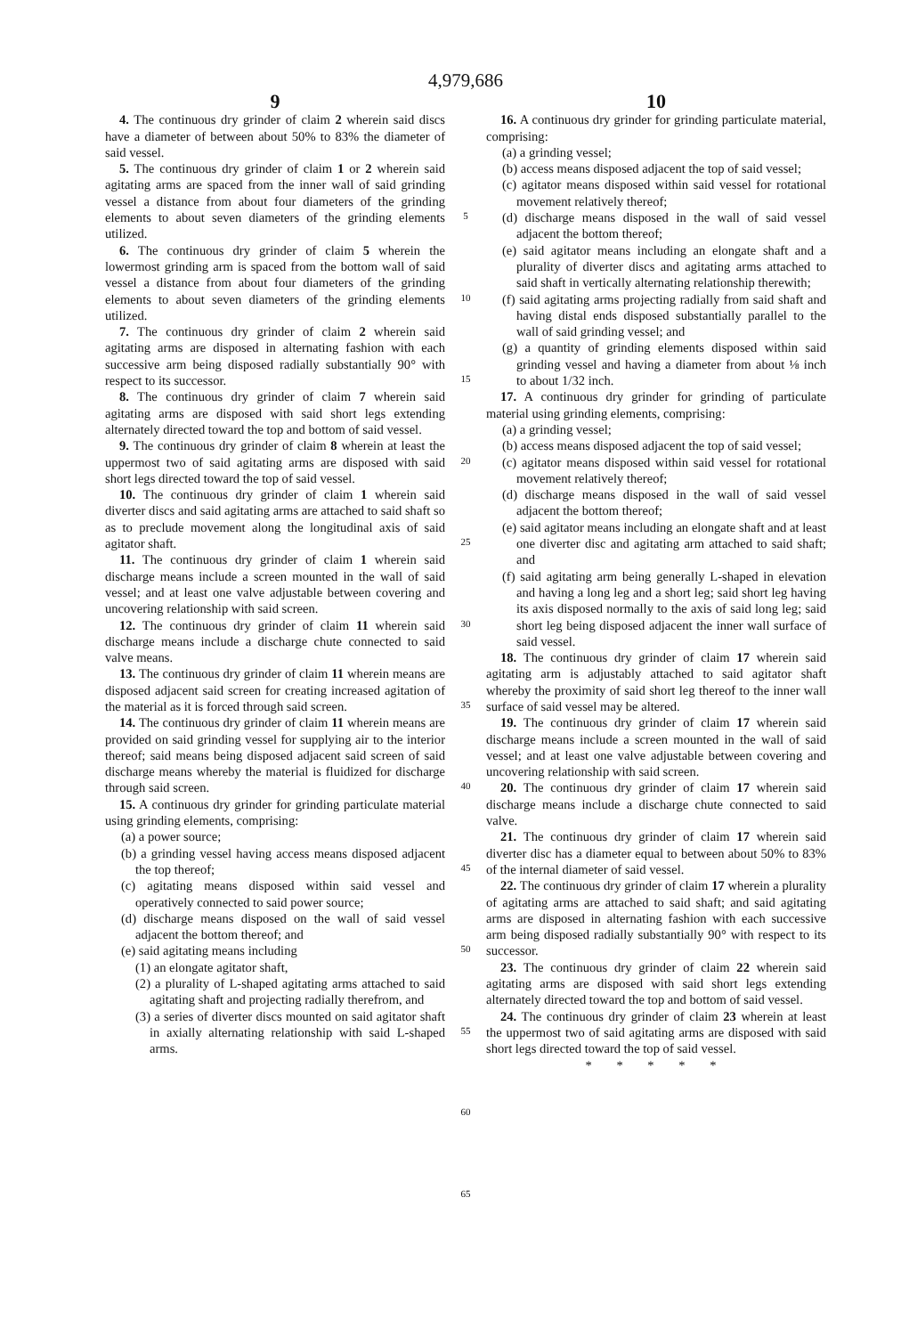4,979,686
9
4. The continuous dry grinder of claim 2 wherein said discs have a diameter of between about 50% to 83% the diameter of said vessel.
5. The continuous dry grinder of claim 1 or 2 wherein said agitating arms are spaced from the inner wall of said grinding vessel a distance from about four diameters of the grinding elements to about seven diameters of the grinding elements utilized.
6. The continuous dry grinder of claim 5 wherein the lowermost grinding arm is spaced from the bottom wall of said vessel a distance from about four diameters of the grinding elements to about seven diameters of the grinding elements utilized.
7. The continuous dry grinder of claim 2 wherein said agitating arms are disposed in alternating fashion with each successive arm being disposed radially substantially 90° with respect to its successor.
8. The continuous dry grinder of claim 7 wherein said agitating arms are disposed with said short legs extending alternately directed toward the top and bottom of said vessel.
9. The continuous dry grinder of claim 8 wherein at least the uppermost two of said agitating arms are disposed with said short legs directed toward the top of said vessel.
10. The continuous dry grinder of claim 1 wherein said diverter discs and said agitating arms are attached to said shaft so as to preclude movement along the longitudinal axis of said agitator shaft.
11. The continuous dry grinder of claim 1 wherein said discharge means include a screen mounted in the wall of said vessel; and at least one valve adjustable between covering and uncovering relationship with said screen.
12. The continuous dry grinder of claim 11 wherein said discharge means include a discharge chute connected to said valve means.
13. The continuous dry grinder of claim 11 wherein means are disposed adjacent said screen for creating increased agitation of the material as it is forced through said screen.
14. The continuous dry grinder of claim 11 wherein means are provided on said grinding vessel for supplying air to the interior thereof; said means being disposed adjacent said screen of said discharge means whereby the material is fluidized for discharge through said screen.
15. A continuous dry grinder for grinding particulate material using grinding elements, comprising:
(a) a power source;
(b) a grinding vessel having access means disposed adjacent the top thereof;
(c) agitating means disposed within said vessel and operatively connected to said power source;
(d) discharge means disposed on the wall of said vessel adjacent the bottom thereof; and
(e) said agitating means including
(1) an elongate agitator shaft,
(2) a plurality of L-shaped agitating arms attached to said agitating shaft and projecting radially therefrom, and
(3) a series of diverter discs mounted on said agitator shaft in axially alternating relationship with said L-shaped arms.
5
10
15
20
25
30
35
40
45
50
55
60
65
10
16. A continuous dry grinder for grinding particulate material, comprising:
(a) a grinding vessel;
(b) access means disposed adjacent the top of said vessel;
(c) agitator means disposed within said vessel for rotational movement relatively thereof;
(d) discharge means disposed in the wall of said vessel adjacent the bottom thereof;
(e) said agitator means including an elongate shaft and a plurality of diverter discs and agitating arms attached to said shaft in vertically alternating relationship therewith;
(f) said agitating arms projecting radially from said shaft and having distal ends disposed substantially parallel to the wall of said grinding vessel; and
(g) a quantity of grinding elements disposed within said grinding vessel and having a diameter from about ⅛ inch to about 1/32 inch.
17. A continuous dry grinder for grinding of particulate material using grinding elements, comprising:
(a) a grinding vessel;
(b) access means disposed adjacent the top of said vessel;
(c) agitator means disposed within said vessel for rotational movement relatively thereof;
(d) discharge means disposed in the wall of said vessel adjacent the bottom thereof;
(e) said agitator means including an elongate shaft and at least one diverter disc and agitating arm attached to said shaft; and
(f) said agitating arm being generally L-shaped in elevation and having a long leg and a short leg; said short leg having its axis disposed normally to the axis of said long leg; said short leg being disposed adjacent the inner wall surface of said vessel.
18. The continuous dry grinder of claim 17 wherein said agitating arm is adjustably attached to said agitator shaft whereby the proximity of said short leg thereof to the inner wall surface of said vessel may be altered.
19. The continuous dry grinder of claim 17 wherein said discharge means include a screen mounted in the wall of said vessel; and at least one valve adjustable between covering and uncovering relationship with said screen.
20. The continuous dry grinder of claim 17 wherein said discharge means include a discharge chute connected to said valve.
21. The continuous dry grinder of claim 17 wherein said diverter disc has a diameter equal to between about 50% to 83% of the internal diameter of said vessel.
22. The continuous dry grinder of claim 17 wherein a plurality of agitating arms are attached to said shaft; and said agitating arms are disposed in alternating fashion with each successive arm being disposed radially substantially 90° with respect to its successor.
23. The continuous dry grinder of claim 22 wherein said agitating arms are disposed with said short legs extending alternately directed toward the top and bottom of said vessel.
24. The continuous dry grinder of claim 23 wherein at least the uppermost two of said agitating arms are disposed with said short legs directed toward the top of said vessel.
* * * * *